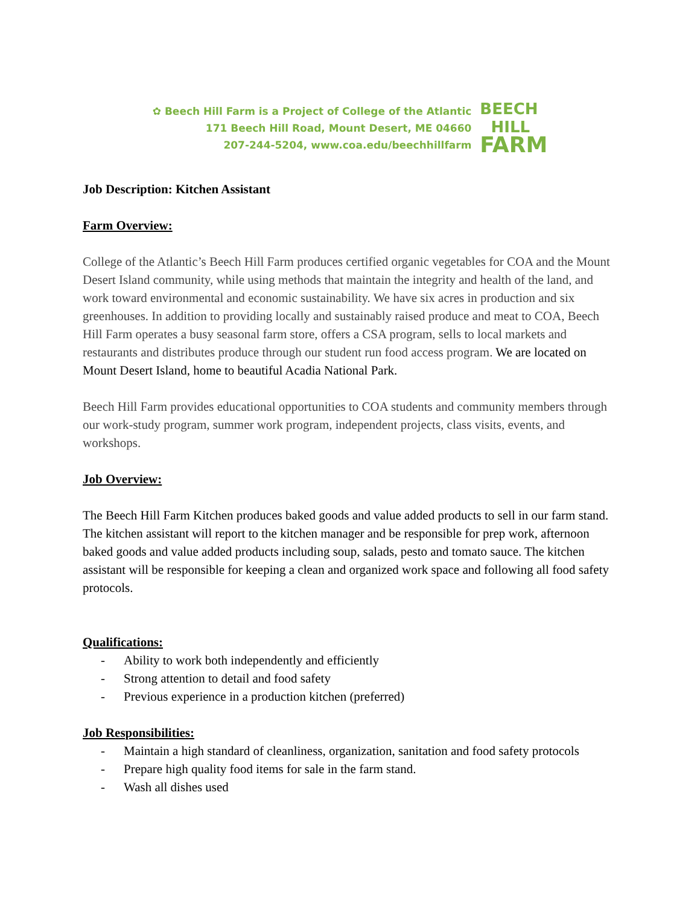✿ Beech Hill Farm is a Project of College of the Atlantic
171 Beech Hill Road, Mount Desert, ME 04660
207-244-5204, www.coa.edu/beechhillfarm
BEECH
HILL
FARM
Job Description: Kitchen Assistant
Farm Overview:
College of the Atlantic’s Beech Hill Farm produces certified organic vegetables for COA and the Mount Desert Island community, while using methods that maintain the integrity and health of the land, and work toward environmental and economic sustainability. We have six acres in production and six greenhouses. In addition to providing locally and sustainably raised produce and meat to COA, Beech Hill Farm operates a busy seasonal farm store, offers a CSA program, sells to local markets and restaurants and distributes produce through our student run food access program. We are located on Mount Desert Island, home to beautiful Acadia National Park.
Beech Hill Farm provides educational opportunities to COA students and community members through our work-study program, summer work program, independent projects, class visits, events, and workshops.
Job Overview:
The Beech Hill Farm Kitchen produces baked goods and value added products to sell in our farm stand. The kitchen assistant will report to the kitchen manager and be responsible for prep work, afternoon baked goods and value added products including soup, salads, pesto and tomato sauce. The kitchen assistant will be responsible for keeping a clean and organized work space and following all food safety protocols.
Qualifications:
- Ability to work both independently and efficiently
- Strong attention to detail and food safety
- Previous experience in a production kitchen (preferred)
Job Responsibilities:
- Maintain a high standard of cleanliness, organization, sanitation and food safety protocols
- Prepare high quality food items for sale in the farm stand.
- Wash all dishes used